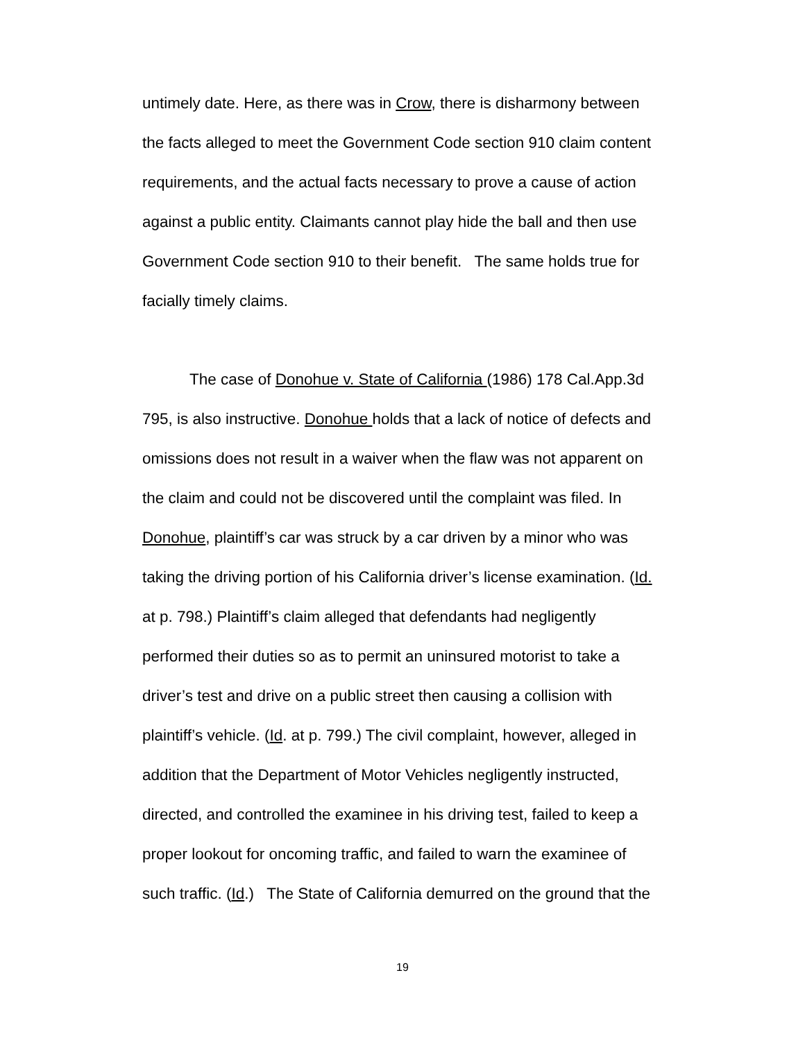untimely date. Here, as there was in Crow, there is disharmony between the facts alleged to meet the Government Code section 910 claim content requirements, and the actual facts necessary to prove a cause of action against a public entity. Claimants cannot play hide the ball and then use Government Code section 910 to their benefit. The same holds true for facially timely claims.
The case of Donohue v. State of California (1986) 178 Cal.App.3d 795, is also instructive. Donohue holds that a lack of notice of defects and omissions does not result in a waiver when the flaw was not apparent on the claim and could not be discovered until the complaint was filed. In Donohue, plaintiff’s car was struck by a car driven by a minor who was taking the driving portion of his California driver’s license examination. (Id. at p. 798.) Plaintiff’s claim alleged that defendants had negligently performed their duties so as to permit an uninsured motorist to take a driver’s test and drive on a public street then causing a collision with plaintiff’s vehicle. (Id. at p. 799.) The civil complaint, however, alleged in addition that the Department of Motor Vehicles negligently instructed, directed, and controlled the examinee in his driving test, failed to keep a proper lookout for oncoming traffic, and failed to warn the examinee of such traffic. (Id.) The State of California demurred on the ground that the
19